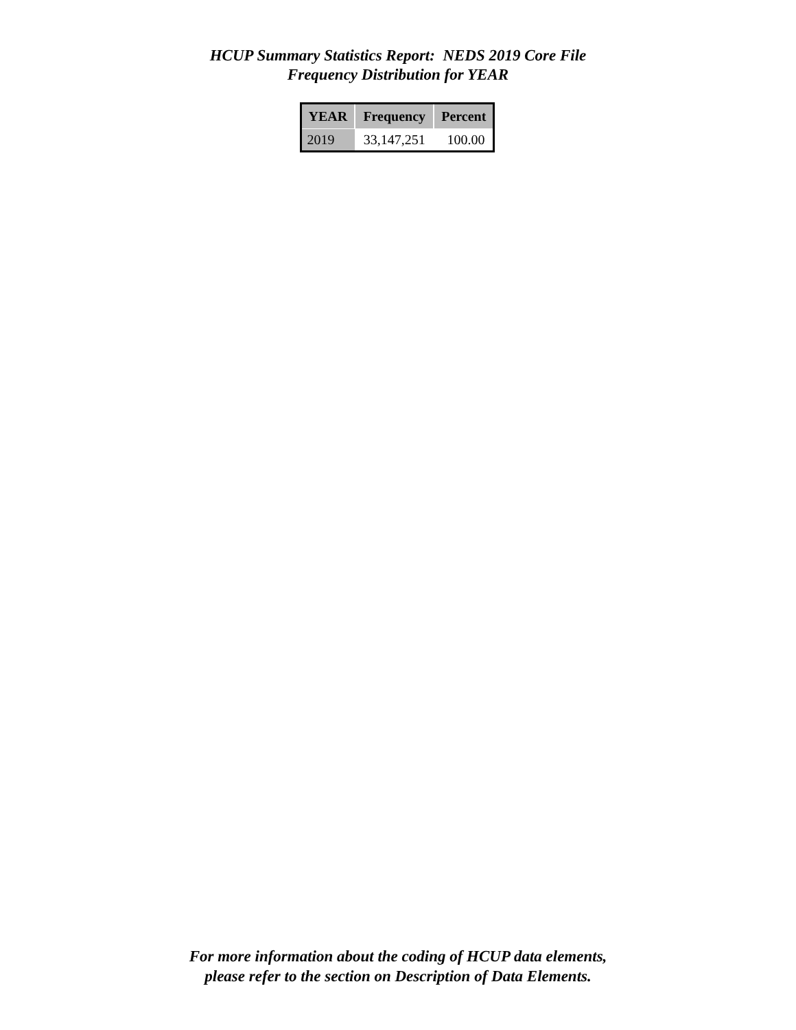HCUP Summary Statistics Report: NEDS 2019 Core File
Frequency Distribution for YEAR
| YEAR | Frequency | Percent |
| --- | --- | --- |
| 2019 | 33,147,251 | 100.00 |
For more information about the coding of HCUP data elements,
please refer to the section on Description of Data Elements.